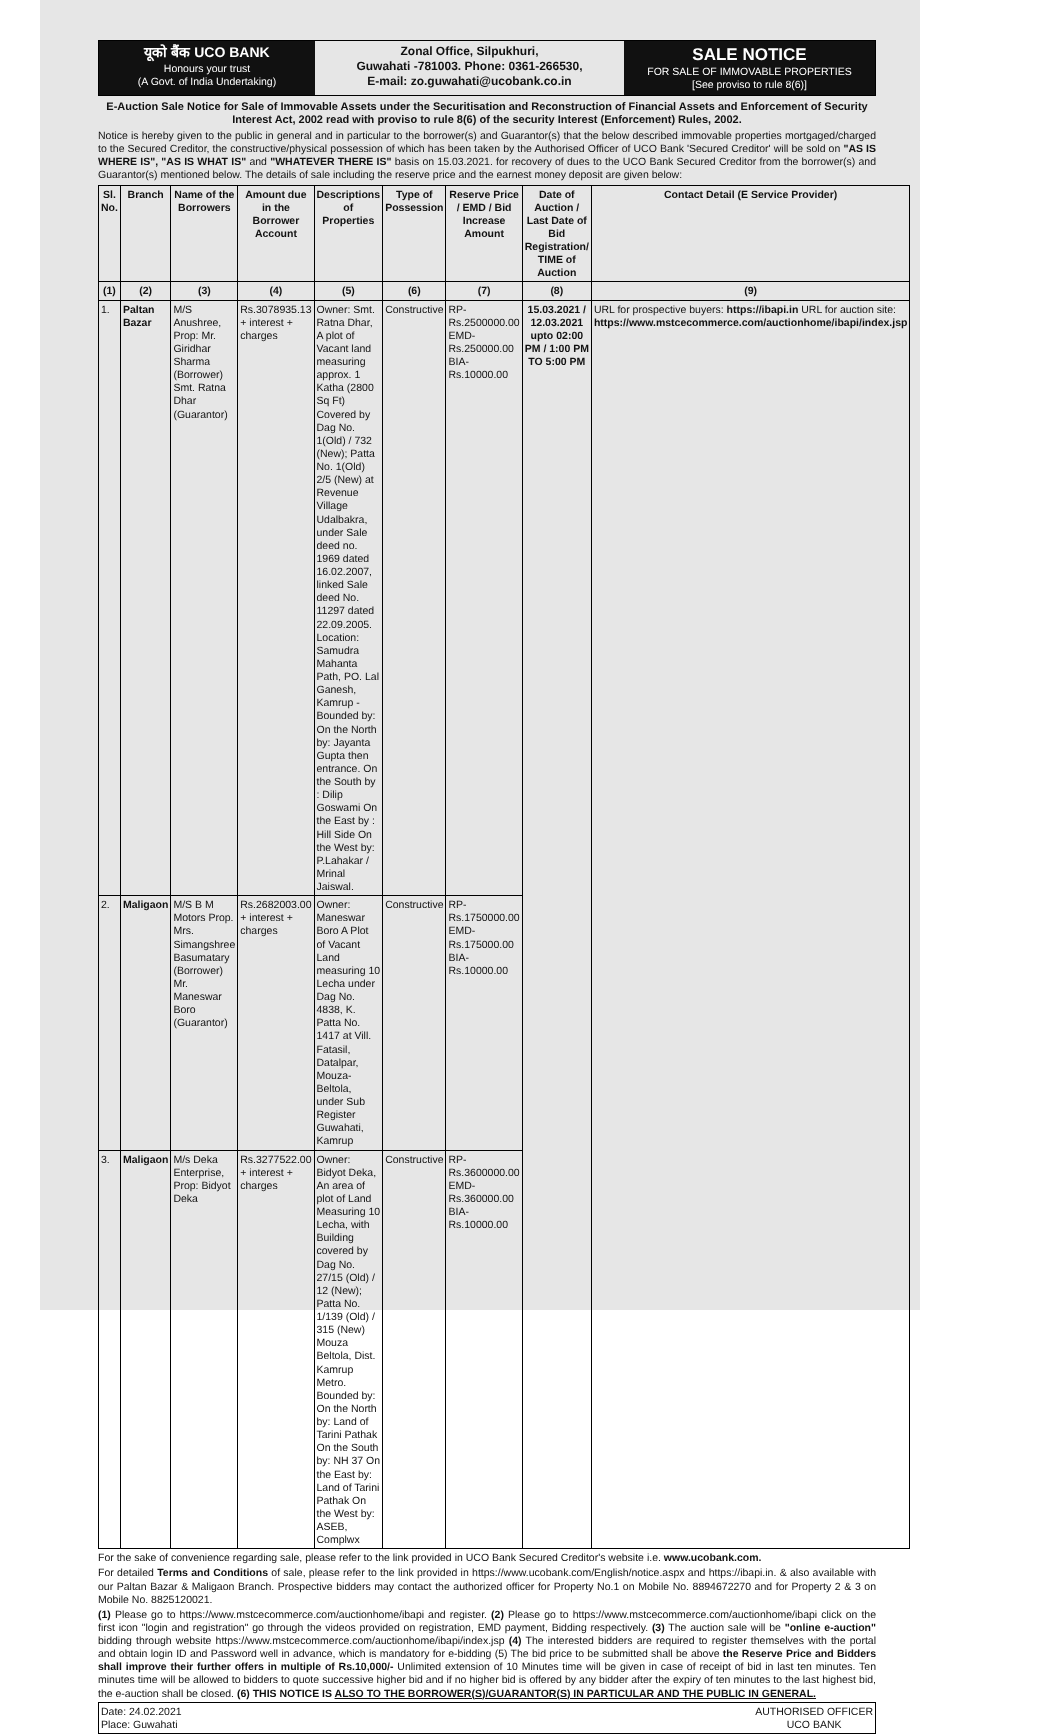यूको बैंक UCO BANK
Honours your trust
(A Govt. of India Undertaking)
Zonal Office, Silpukhuri,
Guwahati -781003. Phone: 0361-266530,
E-mail: zo.guwahati@ucobank.co.in
SALE NOTICE
FOR SALE OF IMMOVABLE PROPERTIES
[See proviso to rule 8(6)]
E-Auction Sale Notice for Sale of Immovable Assets under the Securitisation and Reconstruction of Financial Assets and Enforcement of Security Interest Act, 2002 read with proviso to rule 8(6) of the security Interest (Enforcement) Rules, 2002.
Notice is hereby given to the public in general and in particular to the borrower(s) and Guarantor(s) that the below described immovable properties mortgaged/charged to the Secured Creditor, the constructive/physical possession of which has been taken by the Authorised Officer of UCO Bank 'Secured Creditor' will be sold on "AS IS WHERE IS", "AS IS WHAT IS" and "WHATEVER THERE IS" basis on 15.03.2021. for recovery of dues to the UCO Bank Secured Creditor from the borrower(s) and Guarantor(s) mentioned below. The details of sale including the reserve price and the earnest money deposit are given below:
| Sl. No. | Branch | Name of the Borrowers | Amount due in the Borrower Account | Descriptions of Properties | Type of Possession | Reserve Price / EMD / Bid Increase Amount | Date of Auction / Last Date of Bid Registration/ TIME of Auction | Contact Detail (E Service Provider) |
| --- | --- | --- | --- | --- | --- | --- | --- | --- |
| (1) | (2) | (3) | (4) | (5) | (6) | (7) | (8) | (9) |
| 1. | Paltan Bazar | M/S Anushree, Prop: Mr. Giridhar Sharma (Borrower) Smt. Ratna Dhar (Guarantor) | Rs.3078935.13 + interest + charges | Owner: Smt. Ratna Dhar, A plot of Vacant land measuring approx. 1 Katha (2800 Sq Ft) Covered by Dag No. 1(Old) / 732 (New); Patta No. 1(Old) 2/5 (New) at Revenue Village Udalbakra, under Sale deed no. 1969 dated 16.02.2007, linked Sale deed No. 11297 dated 22.09.2005. Location: Samudra Mahanta Path, PO. Lal Ganesh, Kamrup - Bounded by: On the North by: Jayanta Gupta then entrance. On the South by : Dilip Goswami On the East by : Hill Side On the West by: P.Lahakar / Mrinal Jaiswal. | Constructive | RP- Rs.2500000.00 EMD- Rs.250000.00 BIA- Rs.10000.00 | 15.03.2021 / 12.03.2021 upto 02:00 PM / 1:00 PM TO 5:00 PM | URL for prospective buyers: https://ibapi.in URL for auction site: https://www.mstcecommerce.com/auctionhome/ibapi/index.jsp |
| 2. | Maligaon | M/S B M Motors Prop. Mrs. Simangshree Basumatary (Borrower) Mr. Maneswar Boro (Guarantor) | Rs.2682003.00 + interest + charges | Owner: Maneswar Boro A Plot of Vacant Land measuring 10 Lecha under Dag No. 4838, K. Patta No. 1417 at Vill. Fatasil, Datalpar, Mouza- Beltola, under Sub Register Guwahati, Kamrup | Constructive | RP- Rs.1750000.00 EMD- Rs.175000.00 BIA- Rs.10000.00 | | |
| 3. | Maligaon | M/s Deka Enterprise, Prop: Bidyot Deka | Rs.3277522.00 + interest + charges | Owner: Bidyot Deka, An area of plot of Land Measuring 10 Lecha, with Building covered by Dag No. 27/15 (Old) / 12 (New); Patta No. 1/139 (Old) / 315 (New) Mouza Beltola, Dist. Kamrup Metro. Bounded by: On the North by: Land of Tarini Pathak On the South by: NH 37 On the East by: Land of Tarini Pathak On the West by: ASEB, Complwx | Constructive | RP- Rs.3600000.00 EMD- Rs.360000.00 BIA- Rs.10000.00 | | |
For the sake of convenience regarding sale, please refer to the link provided in UCO Bank Secured Creditor's website i.e. www.ucobank.com.
For detailed Terms and Conditions of sale, please refer to the link provided in https://www.ucobank.com/English/notice.aspx and https://ibapi.in. & also available with our Paltan Bazar & Maligaon Branch. Prospective bidders may contact the authorized officer for Property No.1 on Mobile No. 8894672270 and for Property 2 & 3 on Mobile No. 8825120021.
(1) Please go to https://www.mstcecommerce.com/auctionhome/ibapi and register. (2) Please go to https://www.mstcecommerce.com/auctionhome/ibapi click on the first icon "login and registration" go through the videos provided on registration, EMD payment, Bidding respectively. (3) The auction sale will be "online e-auction" bidding through website https://www.mstcecommerce.com/auctionhome/ibapi/index.jsp (4) The interested bidders are required to register themselves with the portal and obtain login ID and Password well in advance, which is mandatory for e-bidding (5) The bid price to be submitted shall be above the Reserve Price and Bidders shall improve their further offers in multiple of Rs.10,000/- Unlimited extension of 10 Minutes time will be given in case of receipt of bid in last ten minutes. Ten minutes time will be allowed to bidders to quote successive higher bid and if no higher bid is offered by any bidder after the expiry of ten minutes to the last highest bid, the e-auction shall be closed. (6) THIS NOTICE IS ALSO TO THE BORROWER(S)/GUARANTOR(S) IN PARTICULAR AND THE PUBLIC IN GENERAL.
Date: 24.02.2021
Place: Guwahati
AUTHORISED OFFICER
UCO BANK